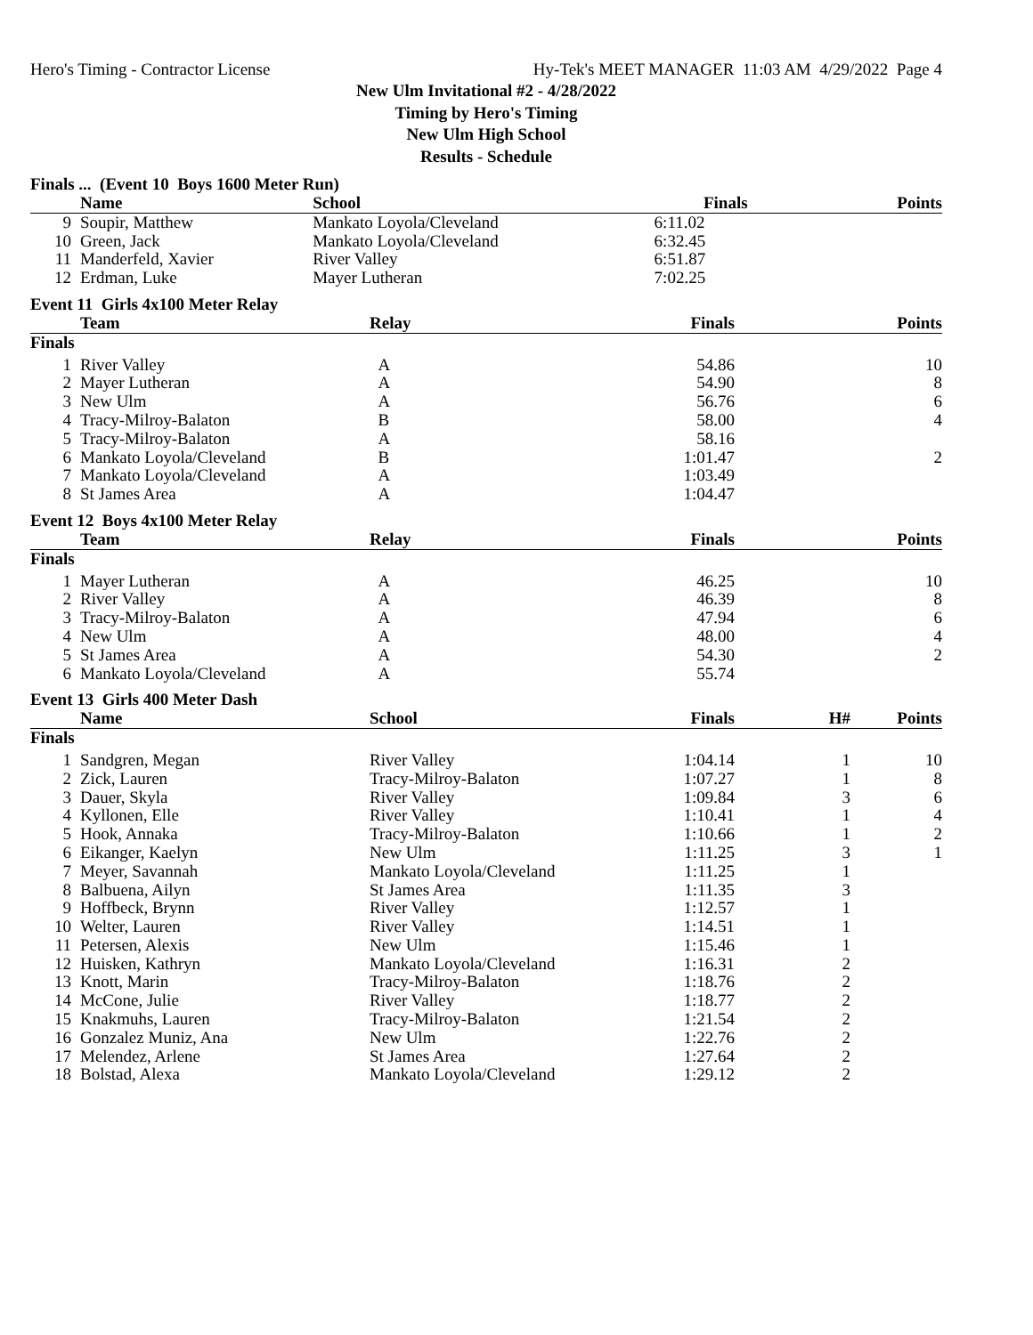Hero's Timing - Contractor License Hy-Tek's MEET MANAGER 11:03 AM 4/29/2022 Page 4
New Ulm Invitational #2 - 4/28/2022
Timing by Hero's Timing
New Ulm High School
Results - Schedule
Finals ... (Event 10 Boys 1600 Meter Run)
| | Name | School | Finals | | Points |
| --- | --- | --- | --- | --- | --- |
| 9 | Soupir, Matthew | Mankato Loyola/Cleveland | 6:11.02 | | |
| 10 | Green, Jack | Mankato Loyola/Cleveland | 6:32.45 | | |
| 11 | Manderfeld, Xavier | River Valley | 6:51.87 | | |
| 12 | Erdman, Luke | Mayer Lutheran | 7:02.25 | | |
Event 11 Girls 4x100 Meter Relay
| | Team | Relay | Finals | | Points |
| --- | --- | --- | --- | --- | --- |
| Finals | | | | | |
| 1 | River Valley | A | 54.86 | | 10 |
| 2 | Mayer Lutheran | A | 54.90 | | 8 |
| 3 | New Ulm | A | 56.76 | | 6 |
| 4 | Tracy-Milroy-Balaton | B | 58.00 | | 4 |
| 5 | Tracy-Milroy-Balaton | A | 58.16 | | |
| 6 | Mankato Loyola/Cleveland | B | 1:01.47 | | 2 |
| 7 | Mankato Loyola/Cleveland | A | 1:03.49 | | |
| 8 | St James Area | A | 1:04.47 | | |
Event 12 Boys 4x100 Meter Relay
| | Team | Relay | Finals | | Points |
| --- | --- | --- | --- | --- | --- |
| Finals | | | | | |
| 1 | Mayer Lutheran | A | 46.25 | | 10 |
| 2 | River Valley | A | 46.39 | | 8 |
| 3 | Tracy-Milroy-Balaton | A | 47.94 | | 6 |
| 4 | New Ulm | A | 48.00 | | 4 |
| 5 | St James Area | A | 54.30 | | 2 |
| 6 | Mankato Loyola/Cleveland | A | 55.74 | | |
Event 13 Girls 400 Meter Dash
| | Name | School | Finals | H# | Points |
| --- | --- | --- | --- | --- | --- |
| Finals | | | | | |
| 1 | Sandgren, Megan | River Valley | 1:04.14 | 1 | 10 |
| 2 | Zick, Lauren | Tracy-Milroy-Balaton | 1:07.27 | 1 | 8 |
| 3 | Dauer, Skyla | River Valley | 1:09.84 | 3 | 6 |
| 4 | Kyllonen, Elle | River Valley | 1:10.41 | 1 | 4 |
| 5 | Hook, Annaka | Tracy-Milroy-Balaton | 1:10.66 | 1 | 2 |
| 6 | Eikanger, Kaelyn | New Ulm | 1:11.25 | 3 | 1 |
| 7 | Meyer, Savannah | Mankato Loyola/Cleveland | 1:11.25 | 1 | |
| 8 | Balbuena, Ailyn | St James Area | 1:11.35 | 3 | |
| 9 | Hoffbeck, Brynn | River Valley | 1:12.57 | 1 | |
| 10 | Welter, Lauren | River Valley | 1:14.51 | 1 | |
| 11 | Petersen, Alexis | New Ulm | 1:15.46 | 1 | |
| 12 | Huisken, Kathryn | Mankato Loyola/Cleveland | 1:16.31 | 2 | |
| 13 | Knott, Marin | Tracy-Milroy-Balaton | 1:18.76 | 2 | |
| 14 | McCone, Julie | River Valley | 1:18.77 | 2 | |
| 15 | Knakmuhs, Lauren | Tracy-Milroy-Balaton | 1:21.54 | 2 | |
| 16 | Gonzalez Muniz, Ana | New Ulm | 1:22.76 | 2 | |
| 17 | Melendez, Arlene | St James Area | 1:27.64 | 2 | |
| 18 | Bolstad, Alexa | Mankato Loyola/Cleveland | 1:29.12 | 2 | |